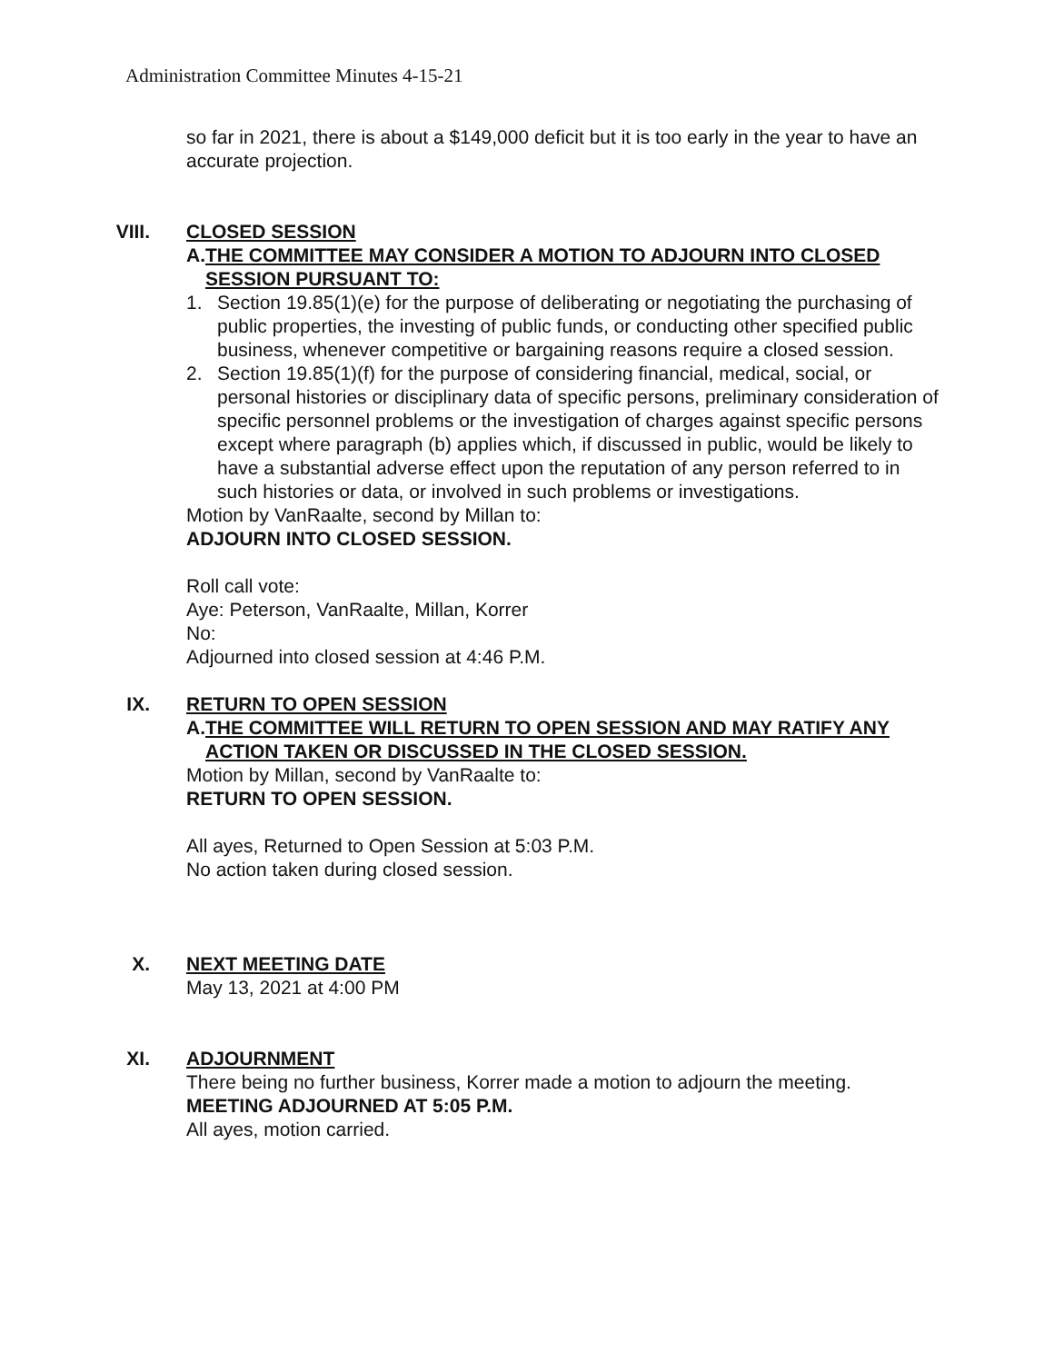Administration Committee Minutes 4-15-21
so far in 2021, there is about a $149,000 deficit but it is too early in the year to have an accurate projection.
VIII. CLOSED SESSION
A. THE COMMITTEE MAY CONSIDER A MOTION TO ADJOURN INTO CLOSED SESSION PURSUANT TO:
1. Section 19.85(1)(e) for the purpose of deliberating or negotiating the purchasing of public properties, the investing of public funds, or conducting other specified public business, whenever competitive or bargaining reasons require a closed session.
2. Section 19.85(1)(f) for the purpose of considering financial, medical, social, or personal histories or disciplinary data of specific persons, preliminary consideration of specific personnel problems or the investigation of charges against specific persons except where paragraph (b) applies which, if discussed in public, would be likely to have a substantial adverse effect upon the reputation of any person referred to in such histories or data, or involved in such problems or investigations.
Motion by VanRaalte, second by Millan to:
ADJOURN INTO CLOSED SESSION.
Roll call vote:
Aye: Peterson, VanRaalte, Millan, Korrer
No:
Adjourned into closed session at 4:46 P.M.
IX. RETURN TO OPEN SESSION
A. THE COMMITTEE WILL RETURN TO OPEN SESSION AND MAY RATIFY ANY ACTION TAKEN OR DISCUSSED IN THE CLOSED SESSION.
Motion by Millan, second by VanRaalte to:
RETURN TO OPEN SESSION.
All ayes, Returned to Open Session at 5:03 P.M.
No action taken during closed session.
X. NEXT MEETING DATE
May 13, 2021 at 4:00 PM
XI. ADJOURNMENT
There being no further business, Korrer made a motion to adjourn the meeting.
MEETING ADJOURNED AT 5:05 P.M.
All ayes, motion carried.